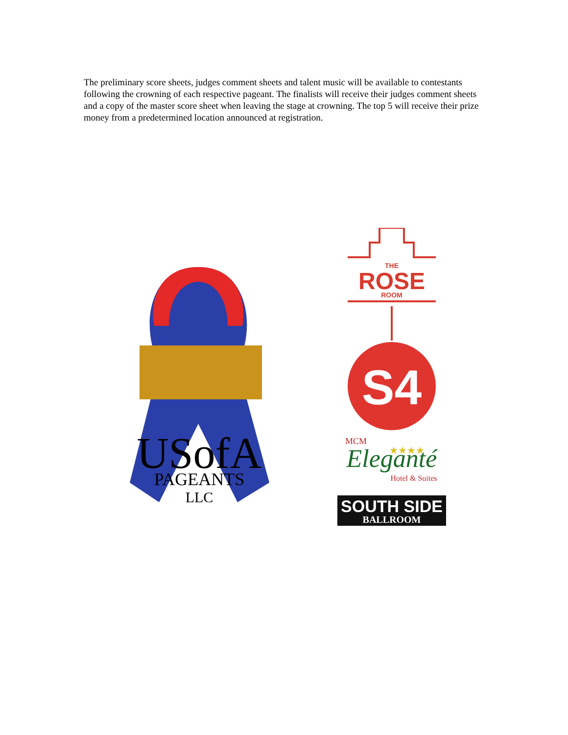The preliminary score sheets, judges comment sheets and talent music will be available to contestants following the crowning of each respective pageant. The finalists will receive their judges comment sheets and a copy of the master score sheet when leaving the stage at crowning. The top 5 will receive their prize money from a predetermined location announced at registration.
USofA
PAGEANTS
LLC
THE
ROSE
ROOM
S4
MCM
Eleganté
★★★★
Hotel & Suites
SOUTH SIDE
BALLROOM